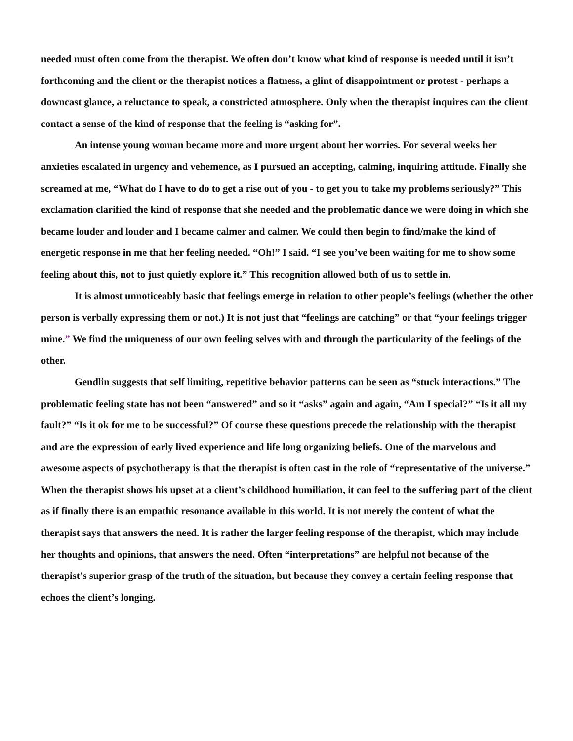needed must often come from the therapist. We often don’t know what kind of response is needed until it isn’t forthcoming and the client or the therapist notices a flatness, a glint of disappointment or protest - perhaps a downcast glance, a reluctance to speak, a constricted atmosphere. Only when the therapist inquires can the client contact a sense of the kind of response that the feeling is “asking for”.
An intense young woman became more and more urgent about her worries. For several weeks her anxieties escalated in urgency and vehemence, as I pursued an accepting, calming, inquiring attitude. Finally she screamed at me, “What do I have to do to get a rise out of you - to get you to take my problems seriously?” This exclamation clarified the kind of response that she needed and the problematic dance we were doing in which she became louder and louder and I became calmer and calmer. We could then begin to find/make the kind of energetic response in me that her feeling needed. “Oh!” I said. “I see you’ve been waiting for me to show some feeling about this, not to just quietly explore it.” This recognition allowed both of us to settle in.
It is almost unnoticeably basic that feelings emerge in relation to other people’s feelings (whether the other person is verbally expressing them or not.) It is not just that “feelings are catching” or that “your feelings trigger mine.” We find the uniqueness of our own feeling selves with and through the particularity of the feelings of the other.
Gendlin suggests that self limiting, repetitive behavior patterns can be seen as “stuck interactions.” The problematic feeling state has not been “answered” and so it “asks” again and again, “Am I special?” “Is it all my fault?” “Is it ok for me to be successful?” Of course these questions precede the relationship with the therapist and are the expression of early lived experience and life long organizing beliefs. One of the marvelous and awesome aspects of psychotherapy is that the therapist is often cast in the role of “representative of the universe.” When the therapist shows his upset at a client’s childhood humiliation, it can feel to the suffering part of the client as if finally there is an empathic resonance available in this world. It is not merely the content of what the therapist says that answers the need. It is rather the larger feeling response of the therapist, which may include her thoughts and opinions, that answers the need. Often “interpretations” are helpful not because of the therapist’s superior grasp of the truth of the situation, but because they convey a certain feeling response that echoes the client’s longing.